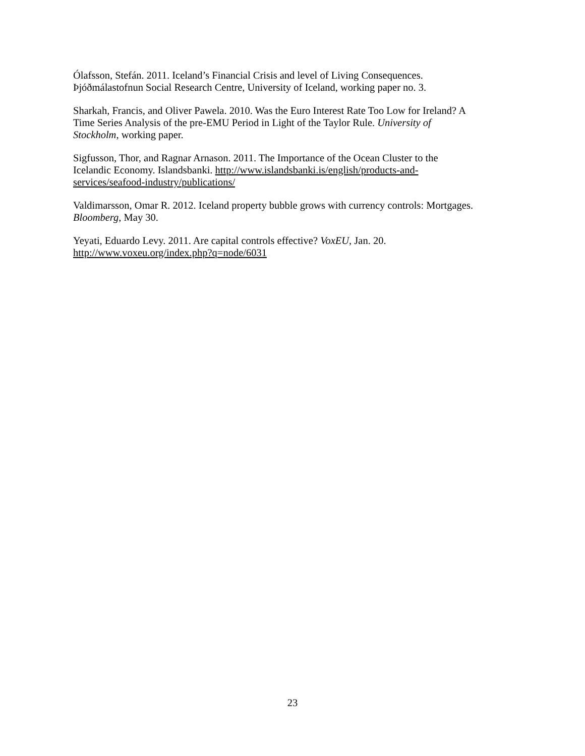Ólafsson, Stefán. 2011. Iceland’s Financial Crisis and level of Living Consequences.
Þjóðmálastofnun Social Research Centre, University of Iceland, working paper no. 3.
Sharkah, Francis, and Oliver Pawela. 2010. Was the Euro Interest Rate Too Low for Ireland? A
Time Series Analysis of the pre-EMU Period in Light of the Taylor Rule. University of
Stockholm, working paper.
Sigfusson, Thor, and Ragnar Arnason. 2011. The Importance of the Ocean Cluster to the
Icelandic Economy. Islandsbanki. http://www.islandsbanki.is/english/products-and-
services/seafood-industry/publications/
Valdimarsson, Omar R. 2012. Iceland property bubble grows with currency controls: Mortgages.
Bloomberg, May 30.
Yeyati, Eduardo Levy. 2011. Are capital controls effective? VoxEU, Jan. 20.
http://www.voxeu.org/index.php?q=node/6031
23